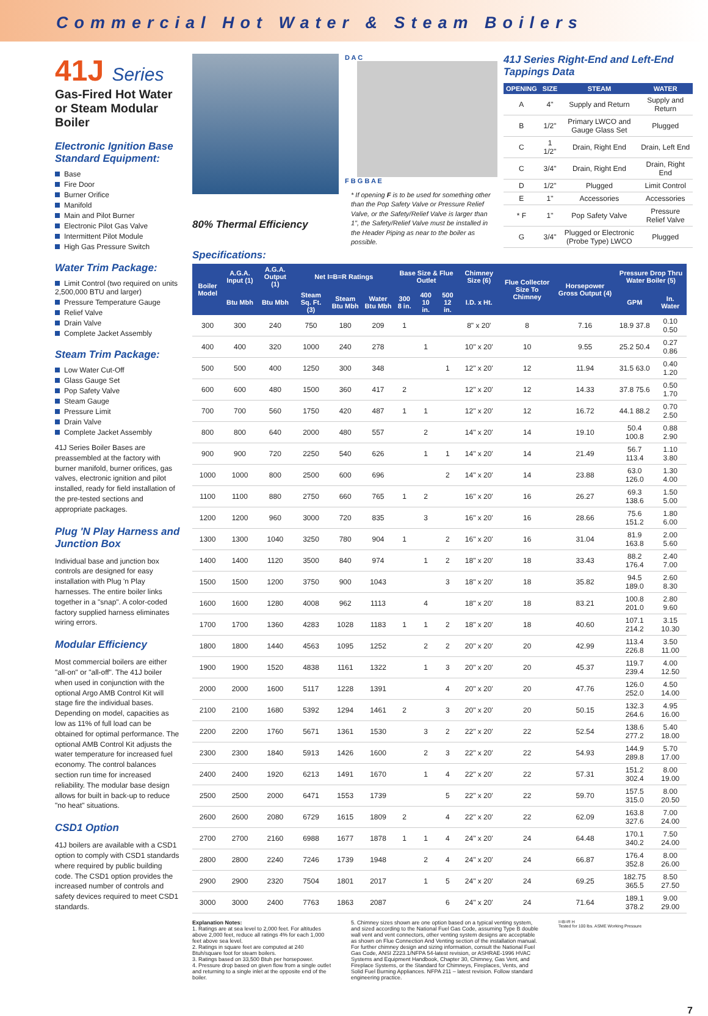Commercial Hot Water & Steam Boilers
41J Series
Gas-Fired Hot Water or Steam Modular Boiler
Electronic Ignition Base Standard Equipment:
Base
Fire Door
Burner Orifice
Manifold
Main and Pilot Burner
Electronic Pilot Gas Valve
Intermittent Pilot Module
High Gas Pressure Switch
Water Trim Package:
Limit Control (two required on units 2,500,000 BTU and larger)
Pressure Temperature Gauge
Relief Valve
Drain Valve
Complete Jacket Assembly
Steam Trim Package:
Low Water Cut-Off
Glass Gauge Set
Pop Safety Valve
Steam Gauge
Pressure Limit
Drain Valve
Complete Jacket Assembly
41J Series Boiler Bases are preassembled at the factory with burner manifold, burner orifices, gas valves, electronic ignition and pilot installed, ready for field installation of the pre-tested sections and appropriate packages.
Plug 'N Play Harness and Junction Box
Individual base and junction box controls are designed for easy installation with Plug 'n Play harnesses. The entire boiler links together in a "snap". A color-coded factory supplied harness eliminates wiring errors.
Modular Efficiency
Most commercial boilers are either "all-on" or "all-off". The 41J boiler when used in conjunction with the optional Argo AMB Control Kit will stage fire the individual bases. Depending on model, capacities as low as 11% of full load can be obtained for optimal performance. The optional AMB Control Kit adjusts the water temperature for increased fuel economy. The control balances section run time for increased reliability. The modular base design allows for built in back-up to reduce "no heat" situations.
CSD1 Option
41J boilers are available with a CSD1 option to comply with CSD1 standards where required by public building code. The CSD1 option provides the increased number of controls and safety devices required to meet CSD1 standards.
80% Thermal Efficiency
D A C
F B G B A E
* If opening F is to be used for something other than the Pop Safety Valve or Pressure Relief Valve, or the Safety/Relief Valve is larger than 1", the Safety/Relief Valve must be installed in the Header Piping as near to the boiler as possible.
41J Series Right-End and Left-End Tappings Data
| OPENING | SIZE | STEAM | WATER |
| --- | --- | --- | --- |
| A | 4" | Supply and Return | Supply and Return |
| B | 1/2" | Primary LWCO and Gauge Glass Set | Plugged |
| C | 1 1/2" | Drain, Right End | Drain, Left End |
| C | 3/4" | Drain, Right End | Drain, Right End |
| D | 1/2" | Plugged | Limit Control |
| E | 1" | Accessories | Accessories |
| * F | 1" | Pop Safety Valve | Pressure Relief Valve |
| G | 3/4" | Plugged or Electronic (Probe Type) LWCO | Plugged |
Specifications:
| Boiler Model | A.G.A. Input (1) | A.G.A. Output (1) | Net I=B=R Ratings | | | Base Size & Flue Outlet | | | Chimney Size (6) | Flue Collector Size To Chimney | Horsepower Gross Output (4) | Pressure Drop Thru Water Boiler (5) | |
| --- | --- | --- | --- | --- | --- | --- | --- | --- | --- | --- | --- | --- | --- |
| | Btu Mbh | Btu Mbh | Steam Sq. Ft. (3) | Steam Btu Mbh | Water Btu Mbh | 300 8 in. | 400 10 in. | 500 12 in. | I.D. x Ht. | | | GPM | In. Water |
| 300 | 300 | 240 | 750 | 180 | 209 | 1 | | | 8" x 20' | 8 | 7.16 | 18.9 37.8 | 0.10 0.50 |
| 400 | 400 | 320 | 1000 | 240 | 278 | | 1 | | 10" x 20' | 10 | 9.55 | 25.2 50.4 | 0.27 0.86 |
| 500 | 500 | 400 | 1250 | 300 | 348 | | | 1 | 12" x 20' | 12 | 11.94 | 31.5 63.0 | 0.40 1.20 |
| 600 | 600 | 480 | 1500 | 360 | 417 | 2 | | | 12" x 20' | 12 | 14.33 | 37.8 75.6 | 0.50 1.70 |
| 700 | 700 | 560 | 1750 | 420 | 487 | 1 | 1 | | 12" x 20' | 12 | 16.72 | 44.1 88.2 | 0.70 2.50 |
| 800 | 800 | 640 | 2000 | 480 | 557 | | 2 | | 14" x 20' | 14 | 19.10 | 50.4 100.8 | 0.88 2.90 |
| 900 | 900 | 720 | 2250 | 540 | 626 | | 1 | 1 | 14" x 20' | 14 | 21.49 | 56.7 113.4 | 1.10 3.80 |
| 1000 | 1000 | 800 | 2500 | 600 | 696 | | | 2 | 14" x 20' | 14 | 23.88 | 63.0 126.0 | 1.30 4.00 |
| 1100 | 1100 | 880 | 2750 | 660 | 765 | 1 | 2 | | 16" x 20' | 16 | 26.27 | 69.3 138.6 | 1.50 5.00 |
| 1200 | 1200 | 960 | 3000 | 720 | 835 | | 3 | | 16" x 20' | 16 | 28.66 | 75.6 151.2 | 1.80 6.00 |
| 1300 | 1300 | 1040 | 3250 | 780 | 904 | 1 | | 2 | 16" x 20' | 16 | 31.04 | 81.9 163.8 | 2.00 5.60 |
| 1400 | 1400 | 1120 | 3500 | 840 | 974 | | 1 | 2 | 18" x 20' | 18 | 33.43 | 88.2 176.4 | 2.40 7.00 |
| 1500 | 1500 | 1200 | 3750 | 900 | 1043 | | | 3 | 18" x 20' | 18 | 35.82 | 94.5 189.0 | 2.60 8.30 |
| 1600 | 1600 | 1280 | 4008 | 962 | 1113 | | 4 | | 18" x 20' | 18 | 83.21 | 100.8 201.0 | 2.80 9.60 |
| 1700 | 1700 | 1360 | 4283 | 1028 | 1183 | 1 | 1 | 2 | 18" x 20' | 18 | 40.60 | 107.1 214.2 | 3.15 10.30 |
| 1800 | 1800 | 1440 | 4563 | 1095 | 1252 | | 2 | 2 | 20" x 20' | 20 | 42.99 | 113.4 226.8 | 3.50 11.00 |
| 1900 | 1900 | 1520 | 4838 | 1161 | 1322 | | 1 | 3 | 20" x 20' | 20 | 45.37 | 119.7 239.4 | 4.00 12.50 |
| 2000 | 2000 | 1600 | 5117 | 1228 | 1391 | | | 4 | 20" x 20' | 20 | 47.76 | 126.0 252.0 | 4.50 14.00 |
| 2100 | 2100 | 1680 | 5392 | 1294 | 1461 | 2 | | 3 | 20" x 20' | 20 | 50.15 | 132.3 264.6 | 4.95 16.00 |
| 2200 | 2200 | 1760 | 5671 | 1361 | 1530 | | 3 | 2 | 22" x 20' | 22 | 52.54 | 138.6 277.2 | 5.40 18.00 |
| 2300 | 2300 | 1840 | 5913 | 1426 | 1600 | | 2 | 3 | 22" x 20' | 22 | 54.93 | 144.9 289.8 | 5.70 17.00 |
| 2400 | 2400 | 1920 | 6213 | 1491 | 1670 | | 1 | 4 | 22" x 20' | 22 | 57.31 | 151.2 302.4 | 8.00 19.00 |
| 2500 | 2500 | 2000 | 6471 | 1553 | 1739 | | | 5 | 22" x 20' | 22 | 59.70 | 157.5 315.0 | 8.00 20.50 |
| 2600 | 2600 | 2080 | 6729 | 1615 | 1809 | 2 | | 4 | 22" x 20' | 22 | 62.09 | 163.8 327.6 | 7.00 24.00 |
| 2700 | 2700 | 2160 | 6988 | 1677 | 1878 | 1 | 1 | 4 | 24" x 20' | 24 | 64.48 | 170.1 340.2 | 7.50 24.00 |
| 2800 | 2800 | 2240 | 7246 | 1739 | 1948 | | 2 | 4 | 24" x 20' | 24 | 66.87 | 176.4 352.8 | 8.00 26.00 |
| 2900 | 2900 | 2320 | 7504 | 1801 | 2017 | | 1 | 5 | 24" x 20' | 24 | 69.25 | 182.75 365.5 | 8.50 27.50 |
| 3000 | 3000 | 2400 | 7763 | 1863 | 2087 | | | 6 | 24" x 20' | 24 | 71.64 | 189.1 378.2 | 9.00 29.00 |
Explanation Notes:
1. Ratings are at sea level to 2,000 feet. For altitudes above 2,000 feet, reduce all ratings 4% for each 1,000 feet above sea level.
2. Ratings in square feet are computed at 240 Btuh/square foot for steam boilers.
3. Ratings based on 33,500 Btuh per horsepower.
4. Pressure drop based on given flow from a single outlet and returning to a single inlet at the opposite end of the boiler.
5. Chimney sizes shown are one option based on a typical venting system, and sized according to the National Fuel Gas Code, assuming Type B double wall vent and vent connectors, other venting system designs are acceptable as shown on Flue Connection And Venting section of the installation manual. For further chimney design and sizing information, consult the National Fuel Gas Code, ANSI Z223.1/NFPA 54-latest revision, or ASHRAE-1996 HVAC Systems and Equipment Handbook, Chapter 30, Chimney, Gas Vent, and Fireplace Systems, or the Standard for Chimneys, Fireplaces, Vents, and Solid Fuel Burning Appliances. NFPA 211 – latest revision. Follow standard engineering practice.
I=B=R H
Tested for 100 lbs. ASME Working Pressure
7